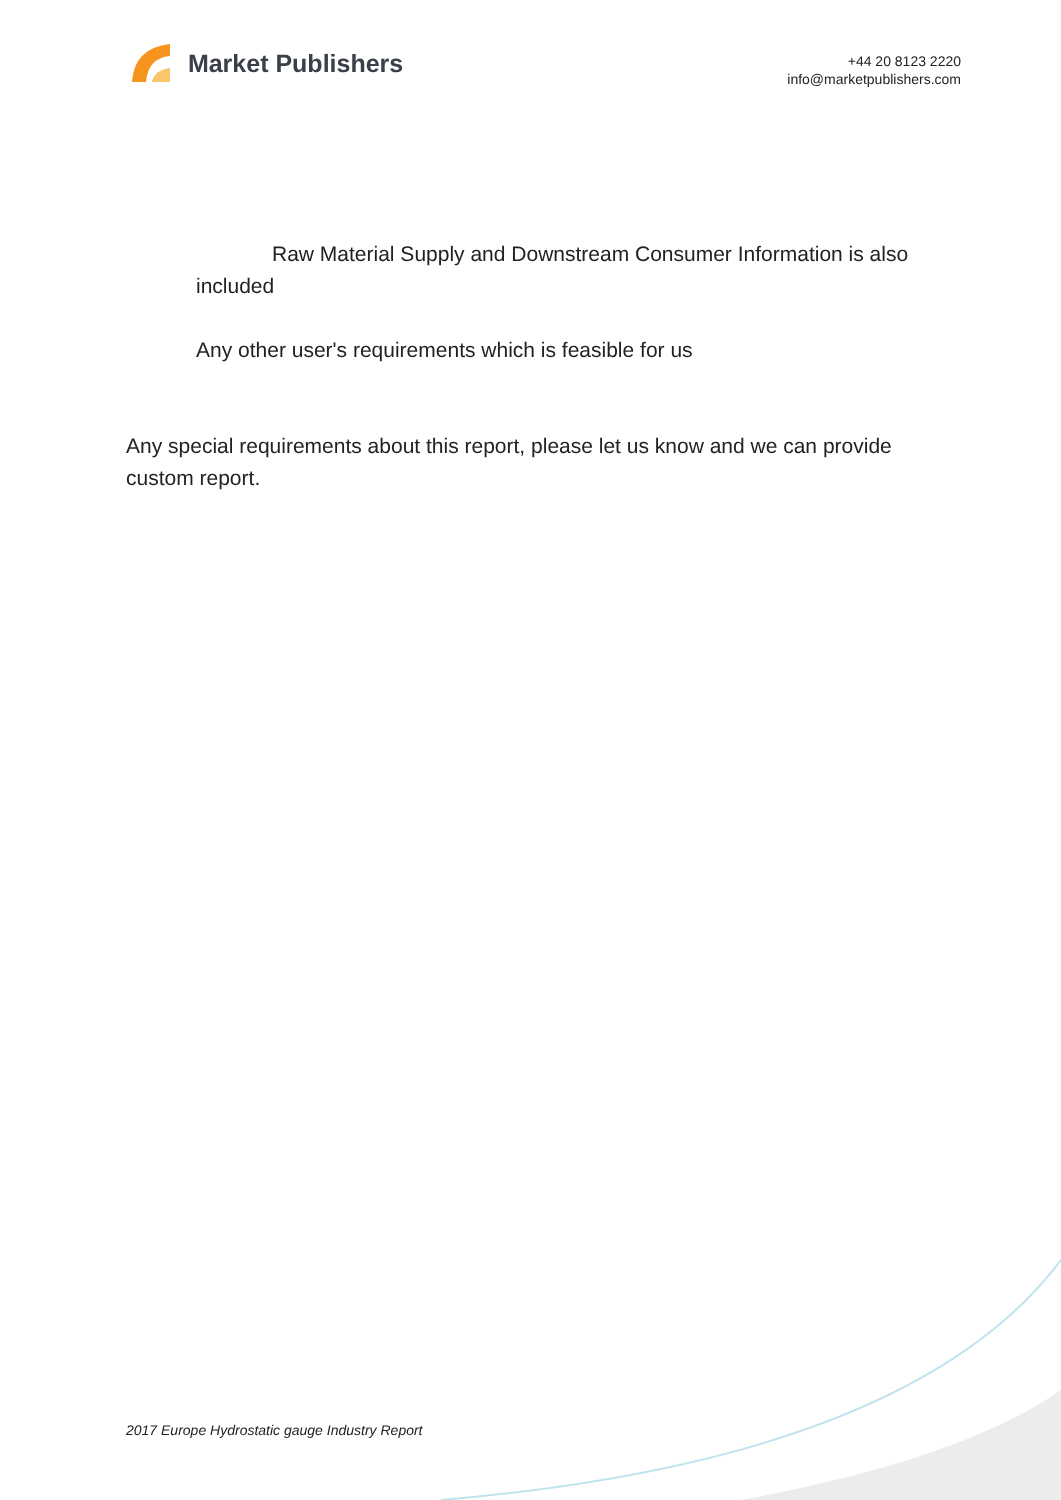Market Publishers
+44 20 8123 2220
info@marketpublishers.com
Raw Material Supply and Downstream Consumer Information is also included
Any other user's requirements which is feasible for us
Any special requirements about this report, please let us know and we can provide custom report.
2017 Europe Hydrostatic gauge Industry Report